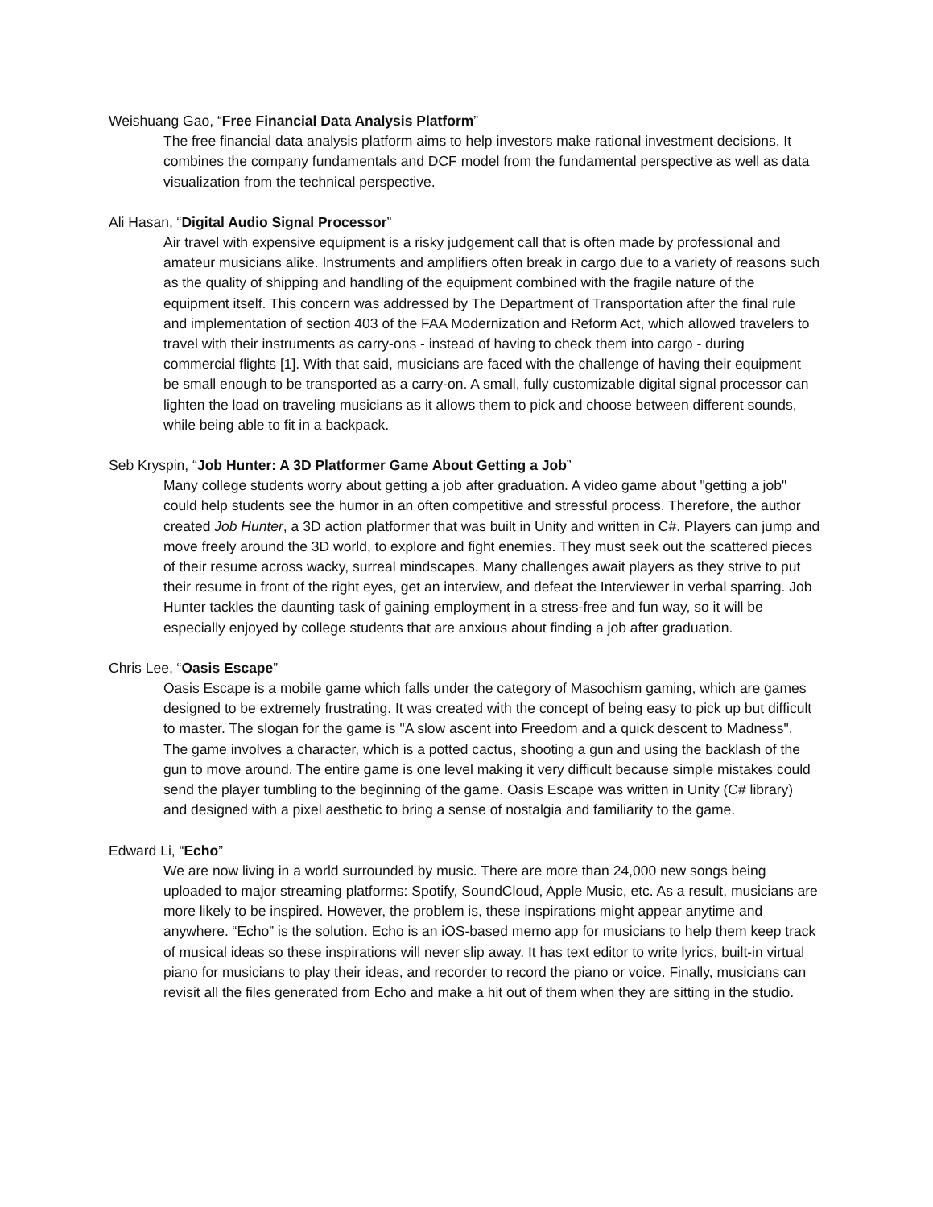Weishuang Gao, “Free Financial Data Analysis Platform”
The free financial data analysis platform aims to help investors make rational investment decisions. It combines the company fundamentals and DCF model from the fundamental perspective as well as data visualization from the technical perspective.
Ali Hasan, “Digital Audio Signal Processor”
Air travel with expensive equipment is a risky judgement call that is often made by professional and amateur musicians alike. Instruments and amplifiers often break in cargo due to a variety of reasons such as the quality of shipping and handling of the equipment combined with the fragile nature of the equipment itself. This concern was addressed by The Department of Transportation after the final rule and implementation of section 403 of the FAA Modernization and Reform Act, which allowed travelers to travel with their instruments as carry-ons - instead of having to check them into cargo - during commercial flights [1]. With that said, musicians are faced with the challenge of having their equipment be small enough to be transported as a carry-on. A small, fully customizable digital signal processor can lighten the load on traveling musicians as it allows them to pick and choose between different sounds, while being able to fit in a backpack.
Seb Kryspin, “Job Hunter: A 3D Platformer Game About Getting a Job”
Many college students worry about getting a job after graduation. A video game about "getting a job" could help students see the humor in an often competitive and stressful process. Therefore, the author created Job Hunter, a 3D action platformer that was built in Unity and written in C#. Players can jump and move freely around the 3D world, to explore and fight enemies. They must seek out the scattered pieces of their resume across wacky, surreal mindscapes. Many challenges await players as they strive to put their resume in front of the right eyes, get an interview, and defeat the Interviewer in verbal sparring. Job Hunter tackles the daunting task of gaining employment in a stress-free and fun way, so it will be especially enjoyed by college students that are anxious about finding a job after graduation.
Chris Lee, “Oasis Escape”
Oasis Escape is a mobile game which falls under the category of Masochism gaming, which are games designed to be extremely frustrating. It was created with the concept of being easy to pick up but difficult to master. The slogan for the game is "A slow ascent into Freedom and a quick descent to Madness". The game involves a character, which is a potted cactus, shooting a gun and using the backlash of the gun to move around. The entire game is one level making it very difficult because simple mistakes could send the player tumbling to the beginning of the game. Oasis Escape was written in Unity (C# library) and designed with a pixel aesthetic to bring a sense of nostalgia and familiarity to the game.
Edward Li, “Echo”
We are now living in a world surrounded by music. There are more than 24,000 new songs being uploaded to major streaming platforms: Spotify, SoundCloud, Apple Music, etc. As a result, musicians are more likely to be inspired. However, the problem is, these inspirations might appear anytime and anywhere. “Echo” is the solution. Echo is an iOS-based memo app for musicians to help them keep track of musical ideas so these inspirations will never slip away. It has text editor to write lyrics, built-in virtual piano for musicians to play their ideas, and recorder to record the piano or voice. Finally, musicians can revisit all the files generated from Echo and make a hit out of them when they are sitting in the studio.